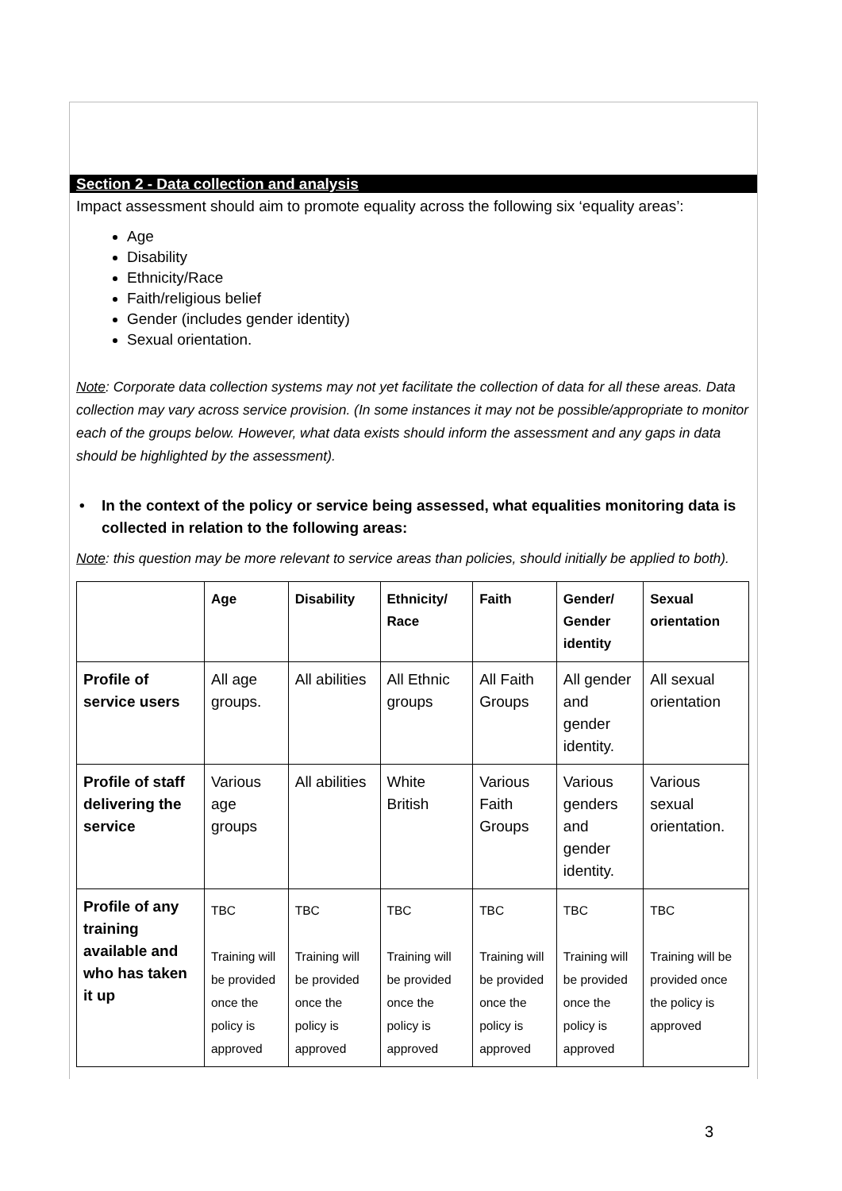Section 2 - Data collection and analysis
Impact assessment should aim to promote equality across the following six ‘equality areas’:
Age
Disability
Ethnicity/Race
Faith/religious belief
Gender (includes gender identity)
Sexual orientation.
Note: Corporate data collection systems may not yet facilitate the collection of data for all these areas. Data collection may vary across service provision. (In some instances it may not be possible/appropriate to monitor each of the groups below. However, what data exists should inform the assessment and any gaps in data should be highlighted by the assessment).
• In the context of the policy or service being assessed, what equalities monitoring data is collected in relation to the following areas:
Note: this question may be more relevant to service areas than policies, should initially be applied to both).
| | Age | Disability | Ethnicity/ Race | Faith | Gender/ Gender identity | Sexual orientation |
| --- | --- | --- | --- | --- | --- | --- |
| Profile of service users | All age groups. | All abilities | All Ethnic groups | All Faith Groups | All gender and gender identity. | All sexual orientation |
| Profile of staff delivering the service | Various age groups | All abilities | White British | Various Faith Groups | Various genders and gender identity. | Various sexual orientation. |
| Profile of any training available and who has taken it up | TBC Training will be provided once the policy is approved | TBC Training will be provided once the policy is approved | TBC Training will be provided once the policy is approved | TBC Training will be provided once the policy is approved | TBC Training will be provided once the policy is approved | TBC Training will be provided once the policy is approved |
3